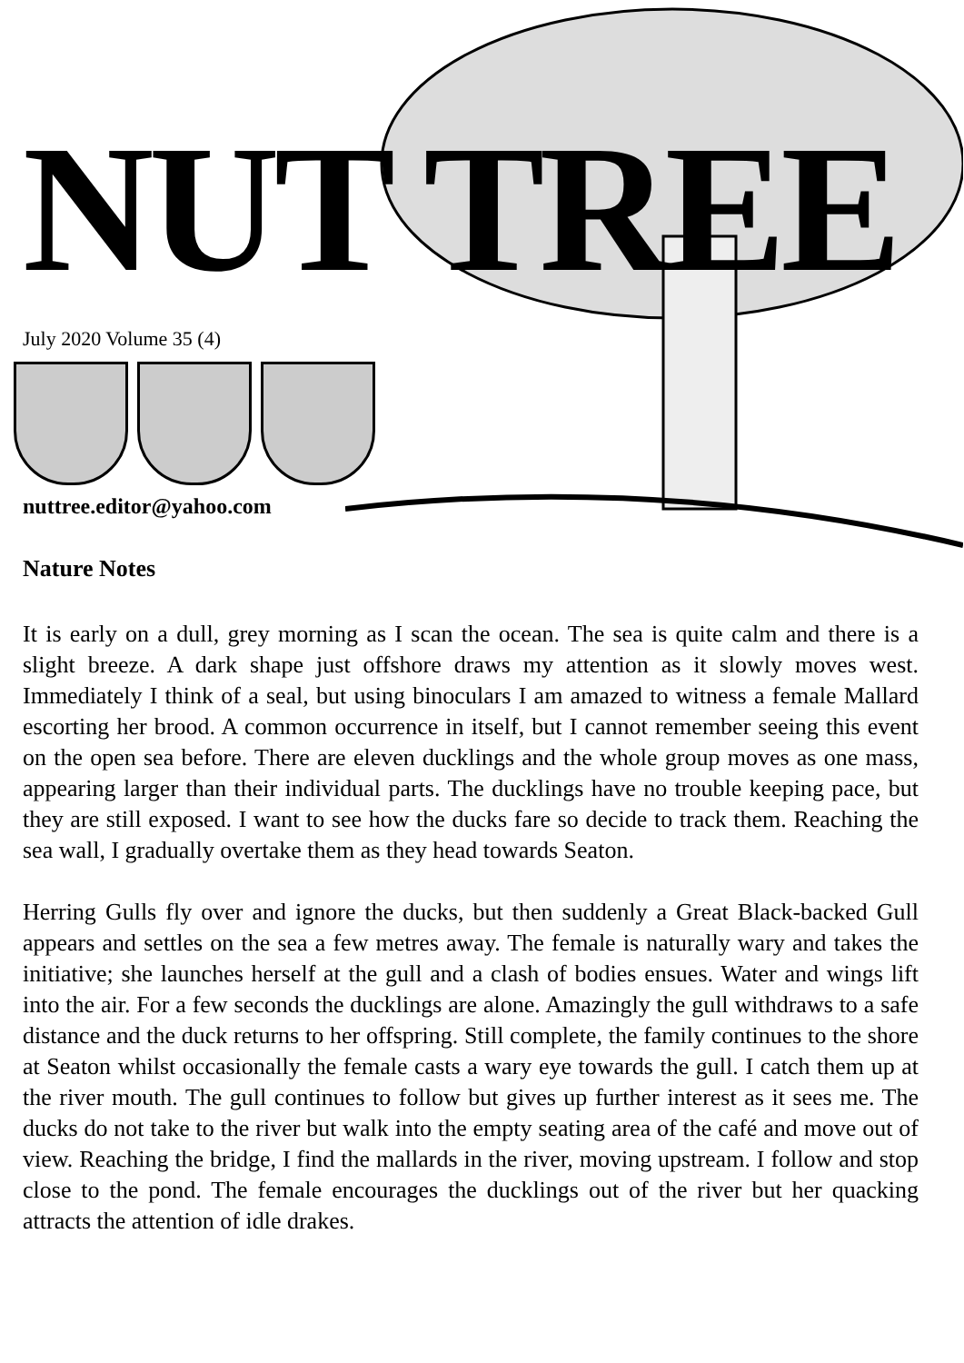NUT TREE
July 2020 Volume 35 (4)
nuttree.editor@yahoo.com
Nature Notes
It is early on a dull, grey morning as I scan the ocean. The sea is quite calm and there is a slight breeze. A dark shape just offshore draws my attention as it slowly moves west. Immediately I think of a seal, but using binoculars I am amazed to witness a female Mallard escorting her brood. A common occurrence in itself, but I cannot remember seeing this event on the open sea before. There are eleven ducklings and the whole group moves as one mass, appearing larger than their individual parts. The ducklings have no trouble keeping pace, but they are still exposed. I want to see how the ducks fare so decide to track them. Reaching the sea wall, I gradually overtake them as they head towards Seaton.
Herring Gulls fly over and ignore the ducks, but then suddenly a Great Black-backed Gull appears and settles on the sea a few metres away. The female is naturally wary and takes the initiative; she launches herself at the gull and a clash of bodies ensues. Water and wings lift into the air. For a few seconds the ducklings are alone. Amazingly the gull withdraws to a safe distance and the duck returns to her offspring. Still complete, the family continues to the shore at Seaton whilst occasionally the female casts a wary eye towards the gull. I catch them up at the river mouth. The gull continues to follow but gives up further interest as it sees me. The ducks do not take to the river but walk into the empty seating area of the café and move out of view. Reaching the bridge, I find the mallards in the river, moving upstream. I follow and stop close to the pond. The female encourages the ducklings out of the river but her quacking attracts the attention of idle drakes.